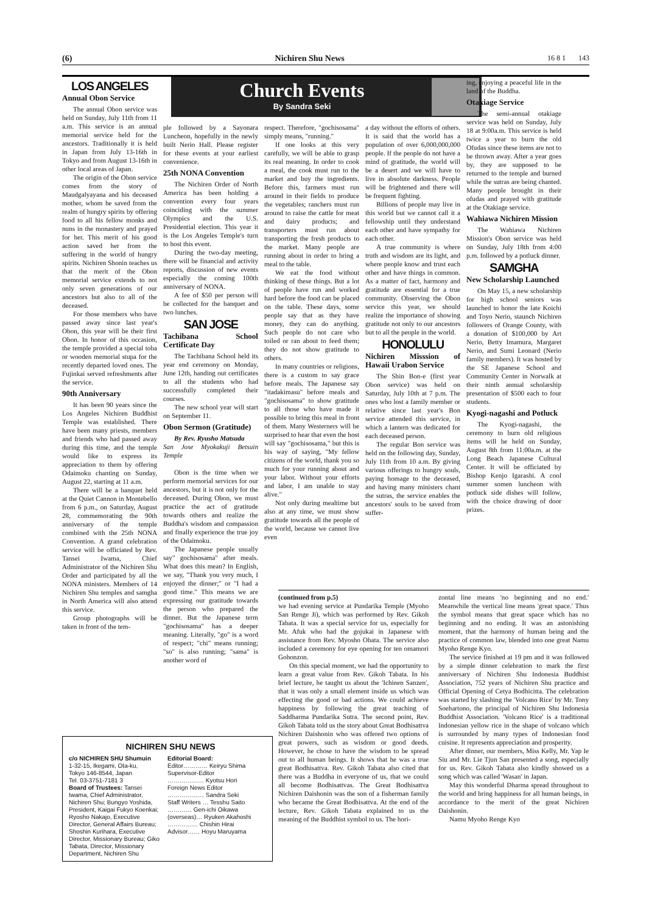(6) Nichiren Shu News 16 8 1 143
Church Events
By Sandra Seki
LOS ANGELES
Annual Obon Service
The annual Obon service was held on Sunday, July 11th from 11 a.m. This service is an annual memorial service held for the ancestors. Traditionally it is held in Japan from July 13-16th in Tokyo and from August 13-16th in other local areas of Japan.
The origin of the Obon service comes from the story of Maudgalyayana and his deceased mother, whom he saved from the realm of hungry spirits by offering food to all his fellow monks and nuns in the monastery and prayed for her. This merit of his good action saved her from the suffering in the world of hungry spirits. Nichiren Shonin teaches us that the merit of the Obon memorial service extends to not only seven generations of our ancestors but also to all of the deceased.
For those members who have passed away since last year's Obon, this year will be their first Obon. In honor of this occasion, the temple provided a special toba or wooden memorial stupa for the recently departed loved ones. The Fujinkai served refreshments after the service.
90th Anniversary
It has been 90 years since the Los Angeles Nichiren Buddhist Temple was established. There have been many priests, members and friends who had passed away during this time, and the temple would like to express its appreciation to them by offering Odaimoku chanting on Sunday, August 22, starting at 11 a.m.
There will be a banquet held at the Quiet Cannon in Montebello from 6 p.m., on Saturday, August 28, commemorating the 90th anniversary of the temple combined with the 25th NONA Convention. A grand celebration service will be officiated by Rev. Tansei Iwama, Chief Administrator of the Nichiren Shu Order and participated by all the NONA ministers. Members of 14 Nichiren Shu temples and samgha in North America will also attend this service.
Group photographs will be taken in front of the tem-
ple followed by a Sayonara Luncheon, hopefully in the newly built Nerio Hall. Please register for these events at your earliest convenience.
25th NONA Convention
The Nichiren Order of North America has been holding a convention every four years coinciding with the summer Olympics and the U.S. Presidential election. This year it is the Los Angeles Temple's turn to host this event.
During the two-day meeting, there will be financial and activity reports, discussion of new events especially the coming 100th anniversary of NONA.
A fee of $50 per person will be collected for the banquet and two lunches.
SAN JOSE
Tachibana School Certificate Day
The Tachibana School held its year end ceremony on Monday, June 12th, handing out certificates to all the students who had successfully completed their courses.
The new school year will start on September 11.
Obon Sermon (Gratitude)
By Rev. Ryusho Matsuda
San Jose Myokakuji Betsuin Temple
Obon is the time when we perform memorial services for our ancestors, but it is not only for the deceased. During Obon, we must practice the act of gratitude towards others and realize the Buddha's wisdom and compassion and finally experience the true joy of the Odaimoku.
The Japanese people usually say" gochisosama" after meals. What does this mean? In English, we say, "Thank you very much, I enjoyed the dinner;" or "I had a good time." This means we are expressing our gratitude towards the person who prepared the dinner. But the Japanese term "gochisosama" has a deeper meaning. Literally, "go" is a word of respect; "chi" means running; "so" is also running; "sama" is another word of
respect. Therefore, "gochisosama" simply means, "running."
If one looks at this very carefully, we will be able to grasp its real meaning. In order to cook a meal, the cook must run to the market and buy the ingredients. Before this, farmers must run around in their fields to produce the vegetables; ranchers must run around to raise the cattle for meat and dairy products; and transporters must run about transporting the fresh products to the market. Many people are running about in order to bring a meal to the table.
We eat the food without thinking of these things. But a lot of people have run and worked hard before the food can be placed on the table. These days, some people say that as they have money, they can do anything. Such people do not care who toiled or ran about to feed them; they do not show gratitude to others.
In many countries or religions, there is a custom to say grace before meals. The Japanese say "itadakimasu" before meals and "gochisosama" to show gratitude to all those who have made it possible to bring this meal in front of them. Many Westerners will be surprised to hear that even the host will say "gochisosama," but this is his way of saying, "My fellow citizens of the world, thank you so much for your running about and your labor. Without your efforts and labor, I am unable to stay alive."
Not only during mealtime but also at any time, we must show gratitude towards all the people of the world, because we cannot live even
a day without the efforts of others. It is said that the world has a population of over 6,000,000,000 people. If the people do not have a mind of gratitude, the world will be a desert and we will have to live in absolute darkness. People will be frightened and there will be frequent fighting.
Billions of people may live in this world but we cannot call it a fellowship until they understand each other and have sympathy for each other.
A true community is where truth and wisdom are its light, and where people know and trust each other and have things in common. As a matter of fact, harmony and gratitude are essential for a true community. Observing the Obon service this year, we should realize the importance of showing gratitude not only to our ancestors but to all the people in the world.
HONOLULU
Nichiren Misssion of Hawaii Urabon Service
The Shin Bon-e (first year Obon service) was held on Saturday, July 10th at 7 p.m. The ones who lost a family member or relative since last year's Bon service attended this service, in which a lantern was dedicated for each deceased person.
The regular Bon service was held on the following day, Sunday, July 11th from 10 a.m. By giving various offerings to hungry souls, paying homage to the deceased, and having many ministers chant the sutras, the service enables the ancestors' souls to be saved from suffer-
ing, enjoying a peaceful life in the land of the Buddha.
Otakiage Service
The semi-annual otakiage service was held on Sunday, July 18 at 9:00a.m. This service is held twice a year to burn the old Ofudas since these items are not to be thrown away. After a year goes by, they are supposed to be returned to the temple and burned while the sutras are being chanted. Many people brought in their ofudas and prayed with gratitude at the Otakiage service.
Wahiawa Nichiren Mission
The Wahiawa Nichiren Mission's Obon service was held on Sunday, July 18th from 4:00 p.m. followed by a potluck dinner.
SAMGHA
New Scholarship Launched
On May 15, a new scholarship for high school seniors was launched to honor the late Koichi and Toyo Nerio, staunch Nichiren followers of Orange County, with a donation of $100,000 by Art Nerio, Betty Imamura, Margaret Nerio, and Sumi Leonard (Nerio family members). It was hosted by the SE Japanese School and Community Center in Norwalk at their ninth annual scholarship presentation of $500 each to four students.
Kyogi-nagashi and Potluck
The Kyogi-nagashi, the ceremony to burn old religious items will be held on Sunday, August 8th from 11:00a.m. at the Long Beach Japanese Cultural Center. It will be officiated by Bishop Kenjo Igarashi. A cool summer somen luncheon with potluck side dishes will follow, with the choice drawing of door prizes.
(continued from p.5)
we had evening service at Pundarika Temple (Myoho San Renge Ji), which was performed by Rev. Gikoh Tabata. It was a special service for us, especially for Mr. Afuk who had the gojukai in Japanese with assistance from Rev. Myosho Obata. The service also included a ceremony for eye opening for ten omamori Gohonzon.
On this special moment, we had the opportunity to learn a great value from Rev. Gikoh Tabata. In his brief lecture, he taught us about the 'Ichinen Sanzen', that it was only a small element inside us which was effecting the good or bad actions. We could achieve happiness by following the great teaching of Saddharma Pundarika Sutra. The second point, Rev. Gikoh Tabata told us the story about Great Bodhisattva Nichiren Daishonin who was offered two options of great powers, such as wisdom or good deeds. However, he chose to have the wisdom to be spread out to all human beings. It shows that he was a true great Bodhisattva. Rev. Gikoh Tabata also cited that there was a Buddha in everyone of us, that we could all become Bodhisattvas. The Great Bodhisattva Nichiren Daishonin was the son of a fisherman family who became the Great Bodhisattva. At the end of the lecture, Rev. Gikoh Tabata explained to us the meaning of the Buddhist symbol to us. The hori-
zontal line means 'no beginning and no end.' Meanwhile the vertical line means 'great space.' Thus the symbol means that great space which has no beginning and no ending. It was an astonishing moment, that the harmony of human being and the practice of common law, blended into one great Namu Myoho Renge Kyo.
The service finished at 19 pm and it was followed by a simple dinner celebration to mark the first anniversary of Nichiren Shu Indonesia Buddhist Association, 752 years of Nichiren Shu practice and Official Opening of Cetya Bodhicitta. The celebration was started by slashing the 'Volcano Rice' by Mr. Tony Soehartono, the principal of Nichiren Shu Indonesia Buddhist Association. 'Volcano Rice' is a traditional Indonesian yellow rice in the shape of volcano which is surrounded by many types of Indonesian food cuisine. It represents appreciation and prosperity.
After dinner, our members, Miss Kelly, Mr. Yap Ie Siu and Mr. Lie Tjun San presented a song, especially for us. Rev. Gikoh Tabata also kindly showed us a song which was called 'Wasan' in Japan.
May this wonderful Dharma spread throughout to the world and bring happiness for all human beings, in accordance to the merit of the great Nichiren Daishonin.
Namu Myoho Renge Kyo
NICHIREN SHU NEWS
c/o NICHIREN SHU Shumuin
1-32-15, Ikegami, Ota-ku,
Tokyo 146-8544, Japan
Tel. 03-3751-7181 3
Board of Trustees: Tansei Iwama, Chief Administrator, Nichiren Shu; Bungyo Yoshida, President, Kaigai Fukyo Koenkai; Ryosho Nakajo, Executive Director, General Affairs Bureau; Shoshin Kurihara, Executive Director, Missionary Bureau; Giko Tabata, Director, Missionary Department, Nichiren Shu
Editorial Board:
Editor………… Keiryu Shima
Supervisor-Editor
……………… Kyotsu Hori
Foreign News Editor
……………… Sandra Seki
Staff Writers … Tesshu Saito
………… Gen-ichi Oikawa
(overseas)… Ryuken Akahoshi
…………… Chishin Hirai
Advisor…… Hoyu Maruyama